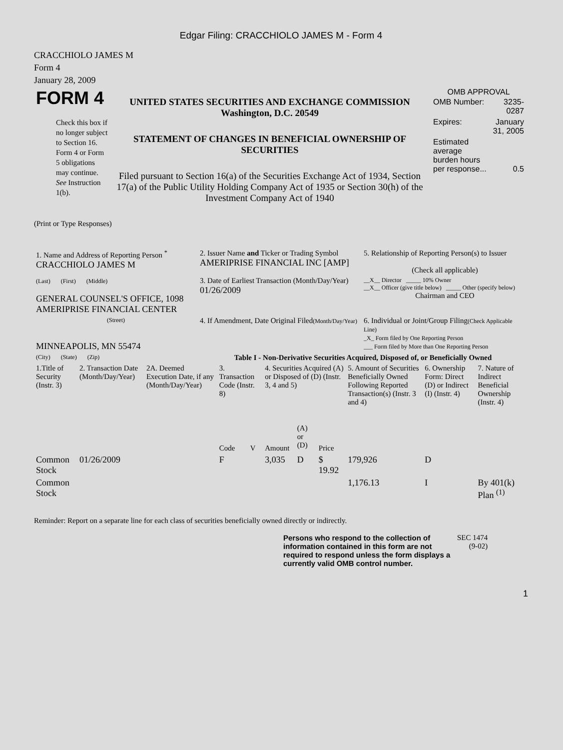Edgar Filing: CRACCHIOLO JAMES M - Form 4
CRACCHIOLO JAMES M
Form 4
January 28, 2009
| FORM 4 Check this box if no longer subject to Section 16. Form 4 or Form 5 obligations may continue. See Instruction 1(b). | UNITED STATES SECURITIES AND EXCHANGE COMMISSION Washington, D.C. 20549 STATEMENT OF CHANGES IN BENEFICIAL OWNERSHIP OF SECURITIES Filed pursuant to Section 16(a) of the Securities Exchange Act of 1934, Section 17(a) of the Public Utility Holding Company Act of 1935 or Section 30(h) of the Investment Company Act of 1940 | OMB APPROVAL / OMB Number: / 3235-0287 / / Expires: / January 31, 2005 / / Estimated average burden hours per response... / 0.5 / |
(Print or Type Responses)
| 1. Name and Address of Reporting Person <sup>*</sup> CRACCHIOLO JAMES M | 2. Issuer Name and Ticker or Trading Symbol AMERIPRISE FINANCIAL INC [AMP] | 5. Relationship of Reporting Person(s) to Issuer (Check all applicable) |
| (Last) (First) (Middle) GENERAL COUNSEL'S OFFICE, 1098 AMERIPRISE FINANCIAL CENTER | 3. Date of Earliest Transaction (Month/Day/Year) 01/26/2009 | __X__ Director _____ 10% Owner __X__ Officer (give title below) _____ Other (specify below) Chairman and CEO |
| (Street) MINNEAPOLIS, MN 55474 | 4. If Amendment, Date Original Filed (Month/Day/Year) | 6. Individual or Joint/Group Filing (Check Applicable Line) _X_ Form filed by One Reporting Person ___ Form filed by More than One Reporting Person |
| (City) (State) (Zip) | Table I - Non-Derivative Securities Acquired, Disposed of, or Beneficially Owned | |
| 1.Title of Security (Instr. 3) | 2. Transaction Date (Month/Day/Year) | 2A. Deemed Execution Date, if any (Month/Day/Year) | 3. Transaction Code (Instr. 8) | | 4. Securities Acquired (A) or Disposed of (D) (Instr. 3, 4 and 5) | | | 5. Amount of Securities Beneficially Owned Following Reported Transaction(s) (Instr. 3 and 4) | 6. Ownership Form: Direct (D) or Indirect (I) (Instr. 4) | 7. Nature of Indirect Beneficial Ownership (Instr. 4) |
| --- | --- | --- | --- | --- | --- | --- | --- | --- | --- | --- |
| | | | Code | V | Amount | (A) or (D) | Price | | | |
| Common Stock | 01/26/2009 | | F | | 3,035 | D | $ 19.92 | 179,926 | D | |
| Common Stock | | | | | | | | 1,176.13 | I | By 401(k) Plan <sup>(1)</sup> |
Reminder: Report on a separate line for each class of securities beneficially owned directly or indirectly.
| Persons who respond to the collection of information contained in this form are not required to respond unless the form displays a currently valid OMB control number. | SEC 1474 (9-02) |
1